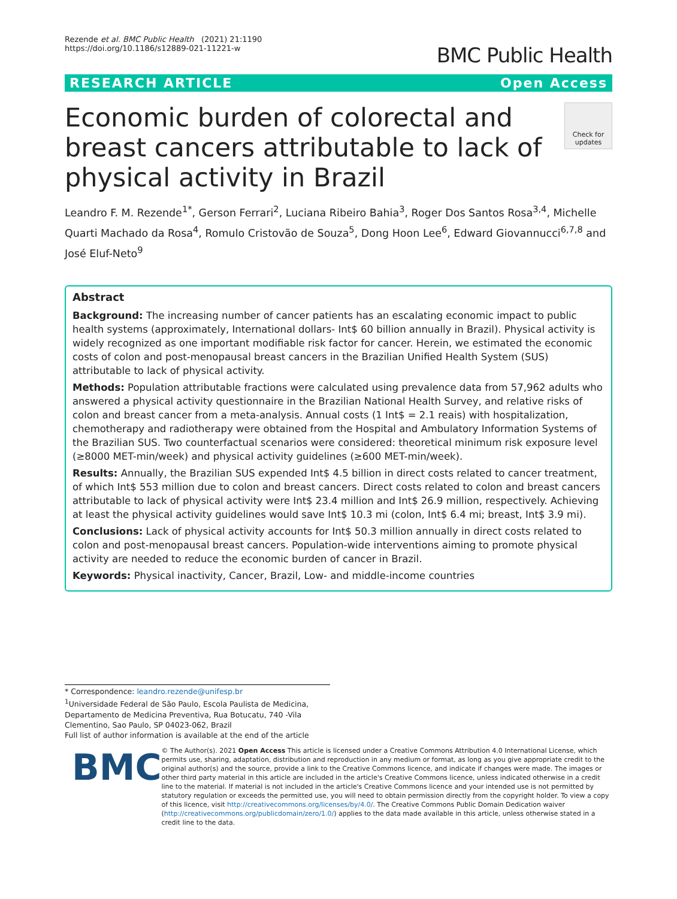Rezende et al. BMC Public Health (2021) 21:1190
https://doi.org/10.1186/s12889-021-11221-w
BMC Public Health
RESEARCH ARTICLE Open Access
Economic burden of colorectal and breast cancers attributable to lack of physical activity in Brazil
Check for updates
Leandro F. M. Rezende<sup>1*</sup>, Gerson Ferrari<sup>2</sup>, Luciana Ribeiro Bahia<sup>3</sup>, Roger Dos Santos Rosa<sup>3,4</sup>, Michelle Quarti Machado da Rosa<sup>4</sup>, Romulo Cristovão de Souza<sup>5</sup>, Dong Hoon Lee<sup>6</sup>, Edward Giovannucci<sup>6,7,8</sup> and José Eluf-Neto<sup>9</sup>
Abstract
Background: The increasing number of cancer patients has an escalating economic impact to public health systems (approximately, International dollars- Int$ 60 billion annually in Brazil). Physical activity is widely recognized as one important modifiable risk factor for cancer. Herein, we estimated the economic costs of colon and post-menopausal breast cancers in the Brazilian Unified Health System (SUS) attributable to lack of physical activity.
Methods: Population attributable fractions were calculated using prevalence data from 57,962 adults who answered a physical activity questionnaire in the Brazilian National Health Survey, and relative risks of colon and breast cancer from a meta-analysis. Annual costs (1 Int$ = 2.1 reais) with hospitalization, chemotherapy and radiotherapy were obtained from the Hospital and Ambulatory Information Systems of the Brazilian SUS. Two counterfactual scenarios were considered: theoretical minimum risk exposure level (≥8000 MET-min/week) and physical activity guidelines (≥600 MET-min/week).
Results: Annually, the Brazilian SUS expended Int$ 4.5 billion in direct costs related to cancer treatment, of which Int$ 553 million due to colon and breast cancers. Direct costs related to colon and breast cancers attributable to lack of physical activity were Int$ 23.4 million and Int$ 26.9 million, respectively. Achieving at least the physical activity guidelines would save Int$ 10.3 mi (colon, Int$ 6.4 mi; breast, Int$ 3.9 mi).
Conclusions: Lack of physical activity accounts for Int$ 50.3 million annually in direct costs related to colon and post-menopausal breast cancers. Population-wide interventions aiming to promote physical activity are needed to reduce the economic burden of cancer in Brazil.
Keywords: Physical inactivity, Cancer, Brazil, Low- and middle-income countries
* Correspondence: leandro.rezende@unifesp.br
<sup>1</sup> Universidade Federal de São Paulo, Escola Paulista de Medicina, Departamento de Medicina Preventiva, Rua Botucatu, 740 -Vila Clementino, Sao Paulo, SP 04023-062, Brazil
Full list of author information is available at the end of the article
BMC
© The Author(s). 2021 Open Access This article is licensed under a Creative Commons Attribution 4.0 International License, which permits use, sharing, adaptation, distribution and reproduction in any medium or format, as long as you give appropriate credit to the original author(s) and the source, provide a link to the Creative Commons licence, and indicate if changes were made. The images or other third party material in this article are included in the article's Creative Commons licence, unless indicated otherwise in a credit line to the material. If material is not included in the article's Creative Commons licence and your intended use is not permitted by statutory regulation or exceeds the permitted use, you will need to obtain permission directly from the copyright holder. To view a copy of this licence, visit http://creativecommons.org/licenses/by/4.0/. The Creative Commons Public Domain Dedication waiver (http://creativecommons.org/publicdomain/zero/1.0/) applies to the data made available in this article, unless otherwise stated in a credit line to the data.